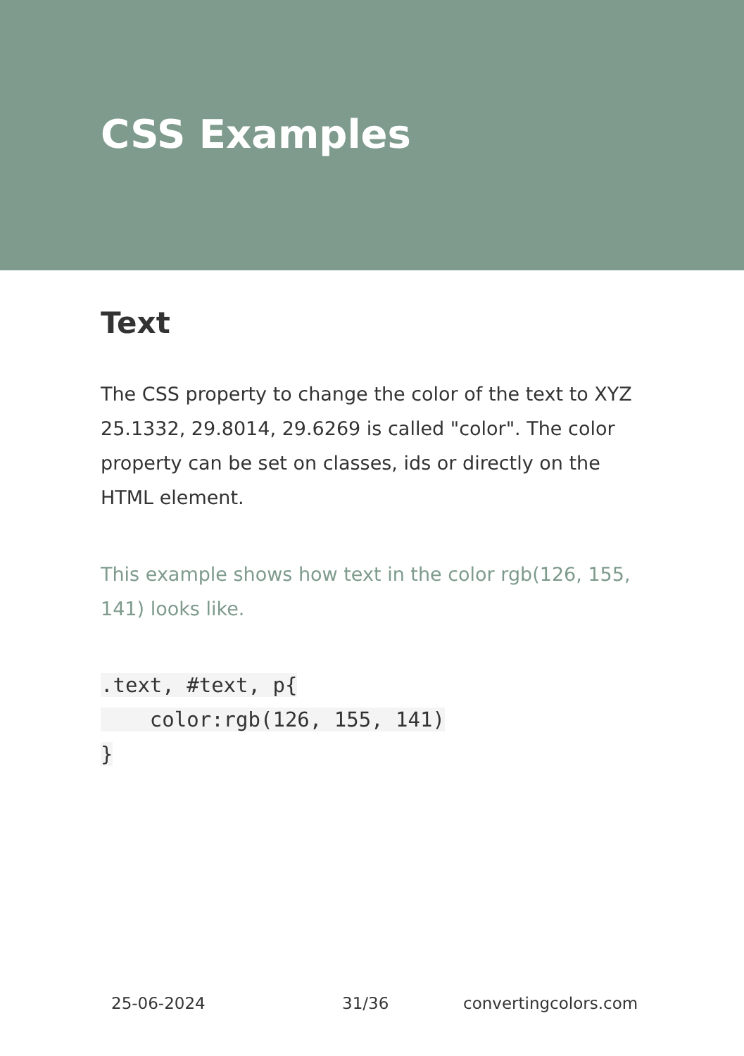CSS Examples
Text
The CSS property to change the color of the text to XYZ 25.1332, 29.8014, 29.6269 is called "color". The color property can be set on classes, ids or directly on the HTML element.
This example shows how text in the color rgb(126, 155, 141) looks like.
.text, #text, p{
    color:rgb(126, 155, 141)
}
25-06-2024 31/36 convertingcolors.com